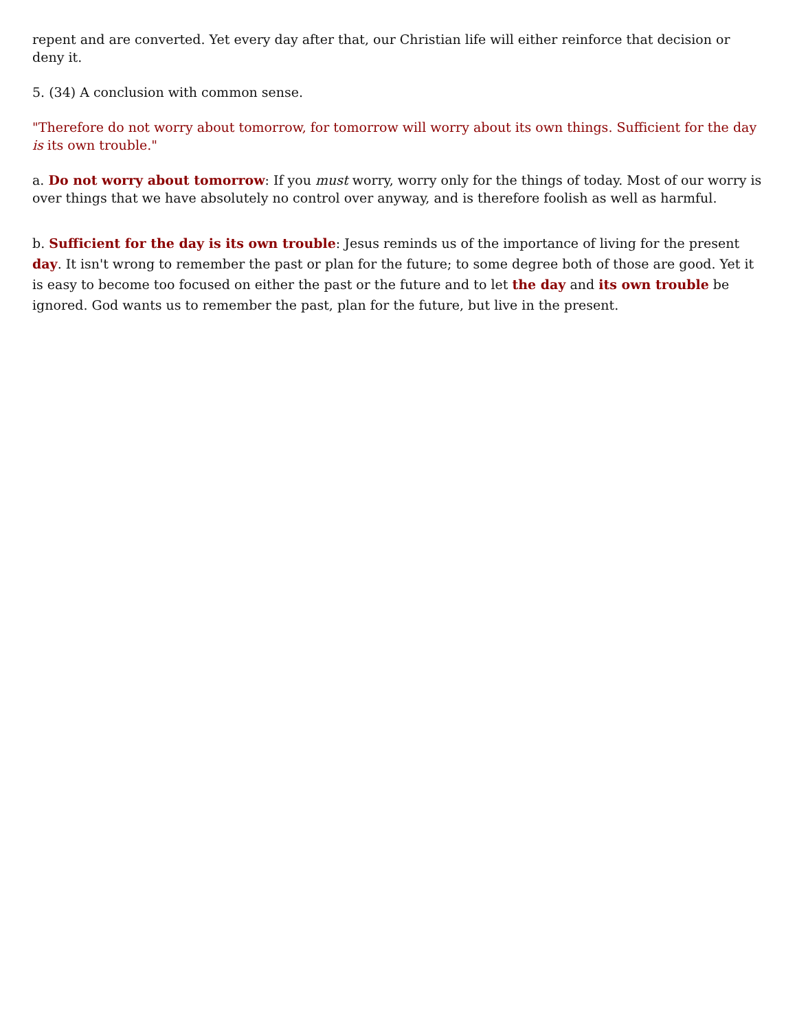repent and are converted. Yet every day after that, our Christian life will either reinforce that decision or deny it.
5. (34) A conclusion with common sense.
"Therefore do not worry about tomorrow, for tomorrow will worry about its own things. Sufficient for the day is its own trouble."
a. Do not worry about tomorrow: If you must worry, worry only for the things of today. Most of our worry is over things that we have absolutely no control over anyway, and is therefore foolish as well as harmful.
b. Sufficient for the day is its own trouble: Jesus reminds us of the importance of living for the present day. It isn't wrong to remember the past or plan for the future; to some degree both of those are good. Yet it is easy to become too focused on either the past or the future and to let the day and its own trouble be ignored. God wants us to remember the past, plan for the future, but live in the present.